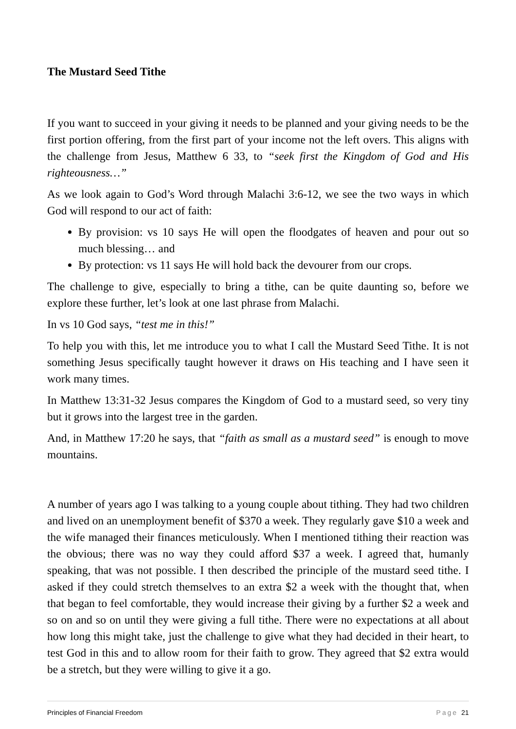The Mustard Seed Tithe
If you want to succeed in your giving it needs to be planned and your giving needs to be the first portion offering, from the first part of your income not the left overs. This aligns with the challenge from Jesus, Matthew 6 33, to “seek first the Kingdom of God and His righteousness…”
As we look again to God’s Word through Malachi 3:6-12, we see the two ways in which God will respond to our act of faith:
By provision: vs 10 says He will open the floodgates of heaven and pour out so much blessing… and
By protection: vs 11 says He will hold back the devourer from our crops.
The challenge to give, especially to bring a tithe, can be quite daunting so, before we explore these further, let’s look at one last phrase from Malachi.
In vs 10 God says, “test me in this!”
To help you with this, let me introduce you to what I call the Mustard Seed Tithe. It is not something Jesus specifically taught however it draws on His teaching and I have seen it work many times.
In Matthew 13:31-32 Jesus compares the Kingdom of God to a mustard seed, so very tiny but it grows into the largest tree in the garden.
And, in Matthew 17:20 he says, that “faith as small as a mustard seed” is enough to move mountains.
A number of years ago I was talking to a young couple about tithing. They had two children and lived on an unemployment benefit of $370 a week. They regularly gave $10 a week and the wife managed their finances meticulously. When I mentioned tithing their reaction was the obvious; there was no way they could afford $37 a week. I agreed that, humanly speaking, that was not possible. I then described the principle of the mustard seed tithe. I asked if they could stretch themselves to an extra $2 a week with the thought that, when that began to feel comfortable, they would increase their giving by a further $2 a week and so on and so on until they were giving a full tithe. There were no expectations at all about how long this might take, just the challenge to give what they had decided in their heart, to test God in this and to allow room for their faith to grow. They agreed that $2 extra would be a stretch, but they were willing to give it a go.
Principles of Financial Freedom Page 21